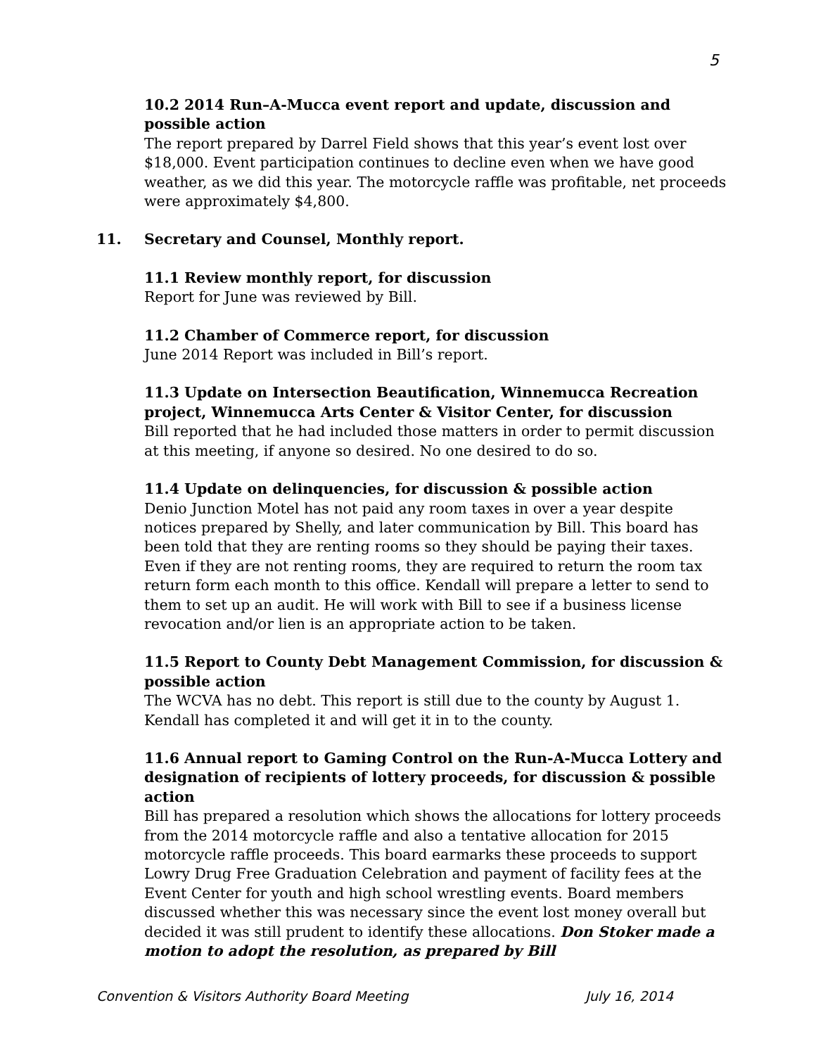5
10.2 2014 Run–A-Mucca event report and update, discussion and possible action
The report prepared by Darrel Field shows that this year’s event lost over $18,000. Event participation continues to decline even when we have good weather, as we did this year. The motorcycle raffle was profitable, net proceeds were approximately $4,800.
11. Secretary and Counsel, Monthly report.
11.1 Review monthly report, for discussion
Report for June was reviewed by Bill.
11.2 Chamber of Commerce report, for discussion
June 2014 Report was included in Bill’s report.
11.3 Update on Intersection Beautification, Winnemucca Recreation project, Winnemucca Arts Center & Visitor Center, for discussion
Bill reported that he had included those matters in order to permit discussion at this meeting, if anyone so desired. No one desired to do so.
11.4 Update on delinquencies, for discussion & possible action
Denio Junction Motel has not paid any room taxes in over a year despite notices prepared by Shelly, and later communication by Bill. This board has been told that they are renting rooms so they should be paying their taxes. Even if they are not renting rooms, they are required to return the room tax return form each month to this office. Kendall will prepare a letter to send to them to set up an audit. He will work with Bill to see if a business license revocation and/or lien is an appropriate action to be taken.
11.5 Report to County Debt Management Commission, for discussion & possible action
The WCVA has no debt. This report is still due to the county by August 1. Kendall has completed it and will get it in to the county.
11.6 Annual report to Gaming Control on the Run-A-Mucca Lottery and designation of recipients of lottery proceeds, for discussion & possible action
Bill has prepared a resolution which shows the allocations for lottery proceeds from the 2014 motorcycle raffle and also a tentative allocation for 2015 motorcycle raffle proceeds. This board earmarks these proceeds to support Lowry Drug Free Graduation Celebration and payment of facility fees at the Event Center for youth and high school wrestling events. Board members discussed whether this was necessary since the event lost money overall but decided it was still prudent to identify these allocations. Don Stoker made a motion to adopt the resolution, as prepared by Bill
Convention & Visitors Authority Board Meeting July 16, 2014